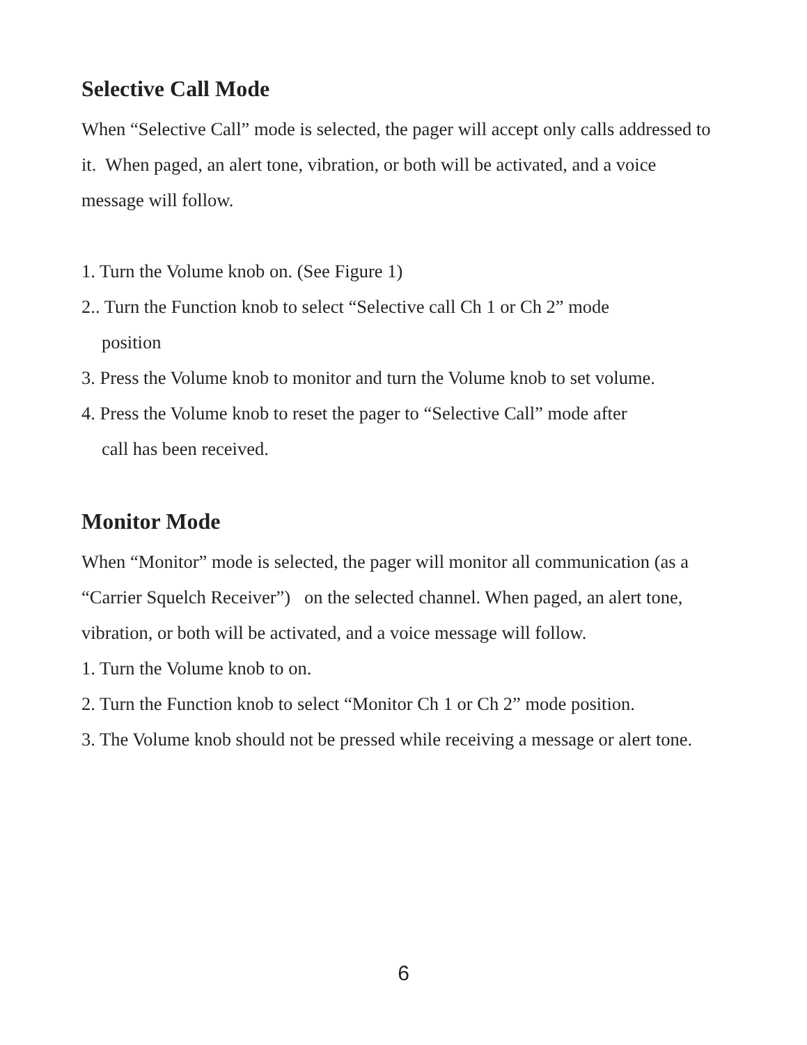Selective Call Mode
When “Selective Call” mode is selected, the pager will accept only calls addressed to it. When paged, an alert tone, vibration, or both will be activated, and a voice message will follow.
1. Turn the Volume knob on. (See Figure 1)
2.. Turn the Function knob to select “Selective call Ch 1 or Ch 2” mode
position
3. Press the Volume knob to monitor and turn the Volume knob to set volume.
4. Press the Volume knob to reset the pager to “Selective Call” mode after
call has been received.
Monitor Mode
When “Monitor” mode is selected, the pager will monitor all communication (as a “Carrier Squelch Receiver”) on the selected channel. When paged, an alert tone, vibration, or both will be activated, and a voice message will follow.
1. Turn the Volume knob to on.
2. Turn the Function knob to select “Monitor Ch 1 or Ch 2” mode position.
3. The Volume knob should not be pressed while receiving a message or alert tone.
6